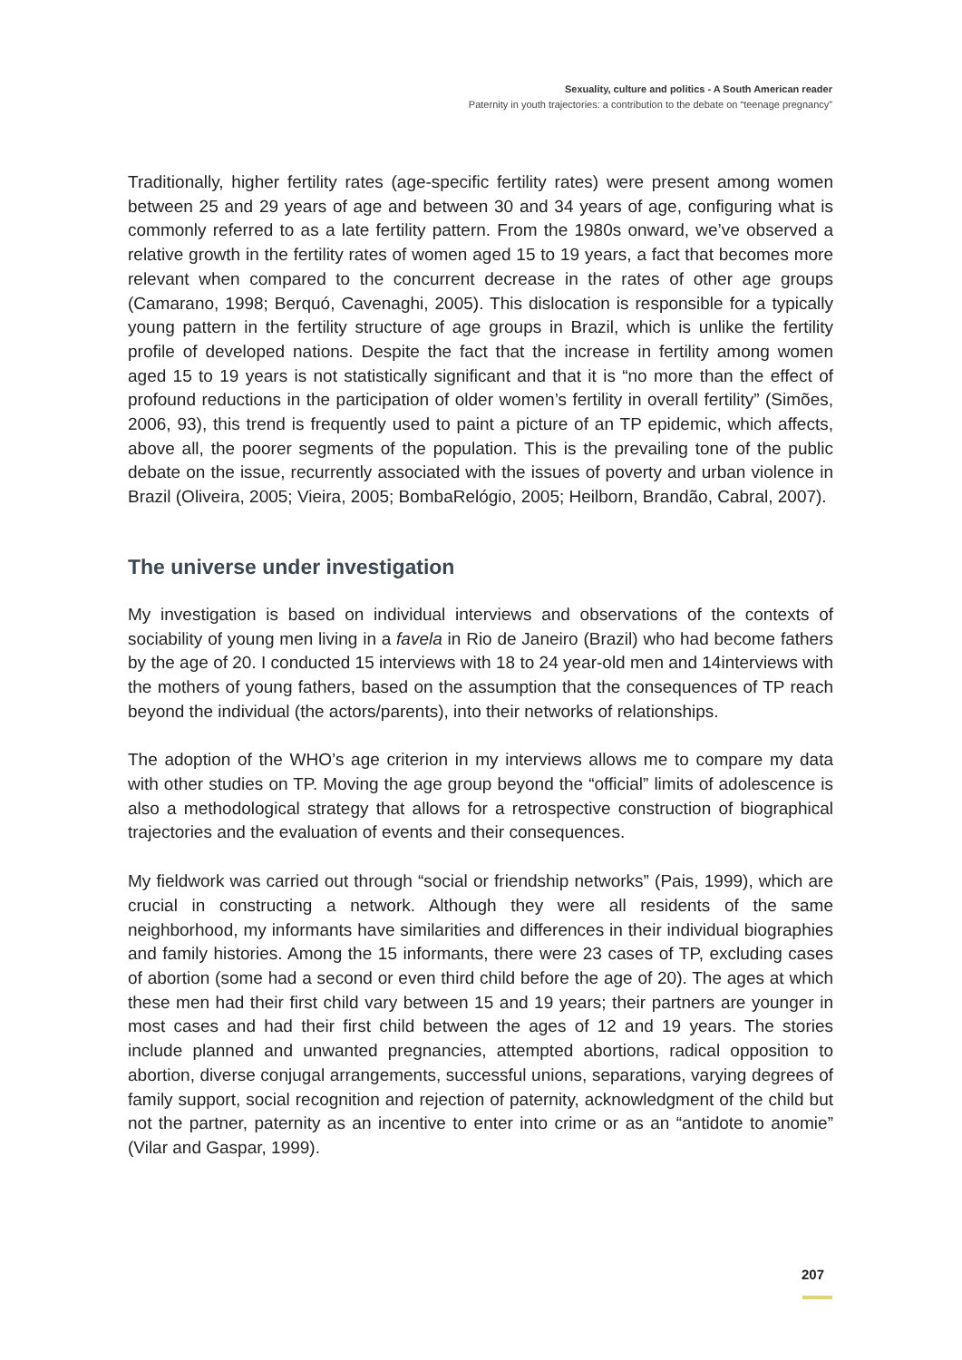Sexuality, culture and politics - A South American reader
Paternity in youth trajectories: a contribution to the debate on “teenage pregnancy”
Traditionally, higher fertility rates (age-specific fertility rates) were present among women between 25 and 29 years of age and between 30 and 34 years of age, configuring what is commonly referred to as a late fertility pattern. From the 1980s onward, we’ve observed a relative growth in the fertility rates of women aged 15 to 19 years, a fact that becomes more relevant when compared to the concurrent decrease in the rates of other age groups (Camarano, 1998; Berquó, Cavenaghi, 2005). This dislocation is responsible for a typically young pattern in the fertility structure of age groups in Brazil, which is unlike the fertility profile of developed nations. Despite the fact that the increase in fertility among women aged 15 to 19 years is not statistically significant and that it is “no more than the effect of profound reductions in the participation of older women’s fertility in overall fertility” (Simões, 2006, 93), this trend is frequently used to paint a picture of an TP epidemic, which affects, above all, the poorer segments of the population. This is the prevailing tone of the public debate on the issue, recurrently associated with the issues of poverty and urban violence in Brazil (Oliveira, 2005; Vieira, 2005; BombaRelógio, 2005; Heilborn, Brandão, Cabral, 2007).
The universe under investigation
My investigation is based on individual interviews and observations of the contexts of sociability of young men living in a favela in Rio de Janeiro (Brazil) who had become fathers by the age of 20. I conducted 15 interviews with 18 to 24 year-old men and 14interviews with the mothers of young fathers, based on the assumption that the consequences of TP reach beyond the individual (the actors/parents), into their networks of relationships.
The adoption of the WHO’s age criterion in my interviews allows me to compare my data with other studies on TP. Moving the age group beyond the “official” limits of adolescence is also a methodological strategy that allows for a retrospective construction of biographical trajectories and the evaluation of events and their consequences.
My fieldwork was carried out through “social or friendship networks” (Pais, 1999), which are crucial in constructing a network. Although they were all residents of the same neighborhood, my informants have similarities and differences in their individual biographies and family histories. Among the 15 informants, there were 23 cases of TP, excluding cases of abortion (some had a second or even third child before the age of 20). The ages at which these men had their first child vary between 15 and 19 years; their partners are younger in most cases and had their first child between the ages of 12 and 19 years. The stories include planned and unwanted pregnancies, attempted abortions, radical opposition to abortion, diverse conjugal arrangements, successful unions, separations, varying degrees of family support, social recognition and rejection of paternity, acknowledgment of the child but not the partner, paternity as an incentive to enter into crime or as an “antidote to anomie” (Vilar and Gaspar, 1999).
207